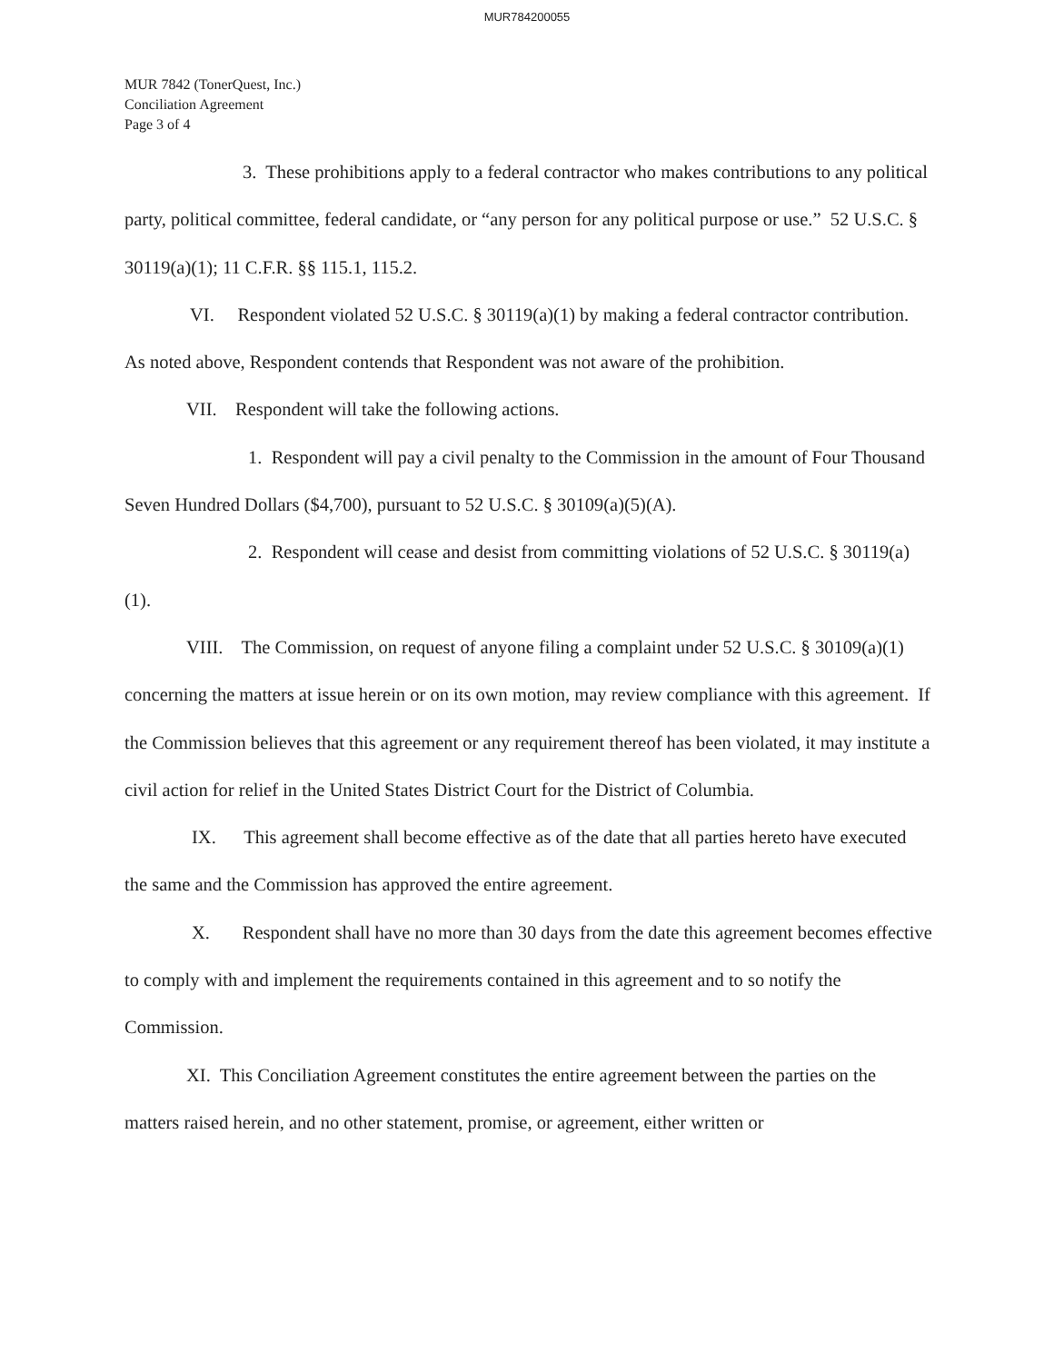MUR784200055
MUR 7842 (TonerQuest, Inc.)
Conciliation Agreement
Page 3 of 4
3. These prohibitions apply to a federal contractor who makes contributions to any political party, political committee, federal candidate, or “any person for any political purpose or use.” 52 U.S.C. § 30119(a)(1); 11 C.F.R. §§ 115.1, 115.2.
VI. Respondent violated 52 U.S.C. § 30119(a)(1) by making a federal contractor contribution. As noted above, Respondent contends that Respondent was not aware of the prohibition.
VII. Respondent will take the following actions.
1. Respondent will pay a civil penalty to the Commission in the amount of Four Thousand Seven Hundred Dollars ($4,700), pursuant to 52 U.S.C. § 30109(a)(5)(A).
2. Respondent will cease and desist from committing violations of 52 U.S.C. § 30119(a)(1).
VIII. The Commission, on request of anyone filing a complaint under 52 U.S.C. § 30109(a)(1) concerning the matters at issue herein or on its own motion, may review compliance with this agreement. If the Commission believes that this agreement or any requirement thereof has been violated, it may institute a civil action for relief in the United States District Court for the District of Columbia.
IX. This agreement shall become effective as of the date that all parties hereto have executed the same and the Commission has approved the entire agreement.
X. Respondent shall have no more than 30 days from the date this agreement becomes effective to comply with and implement the requirements contained in this agreement and to so notify the Commission.
XI. This Conciliation Agreement constitutes the entire agreement between the parties on the matters raised herein, and no other statement, promise, or agreement, either written or